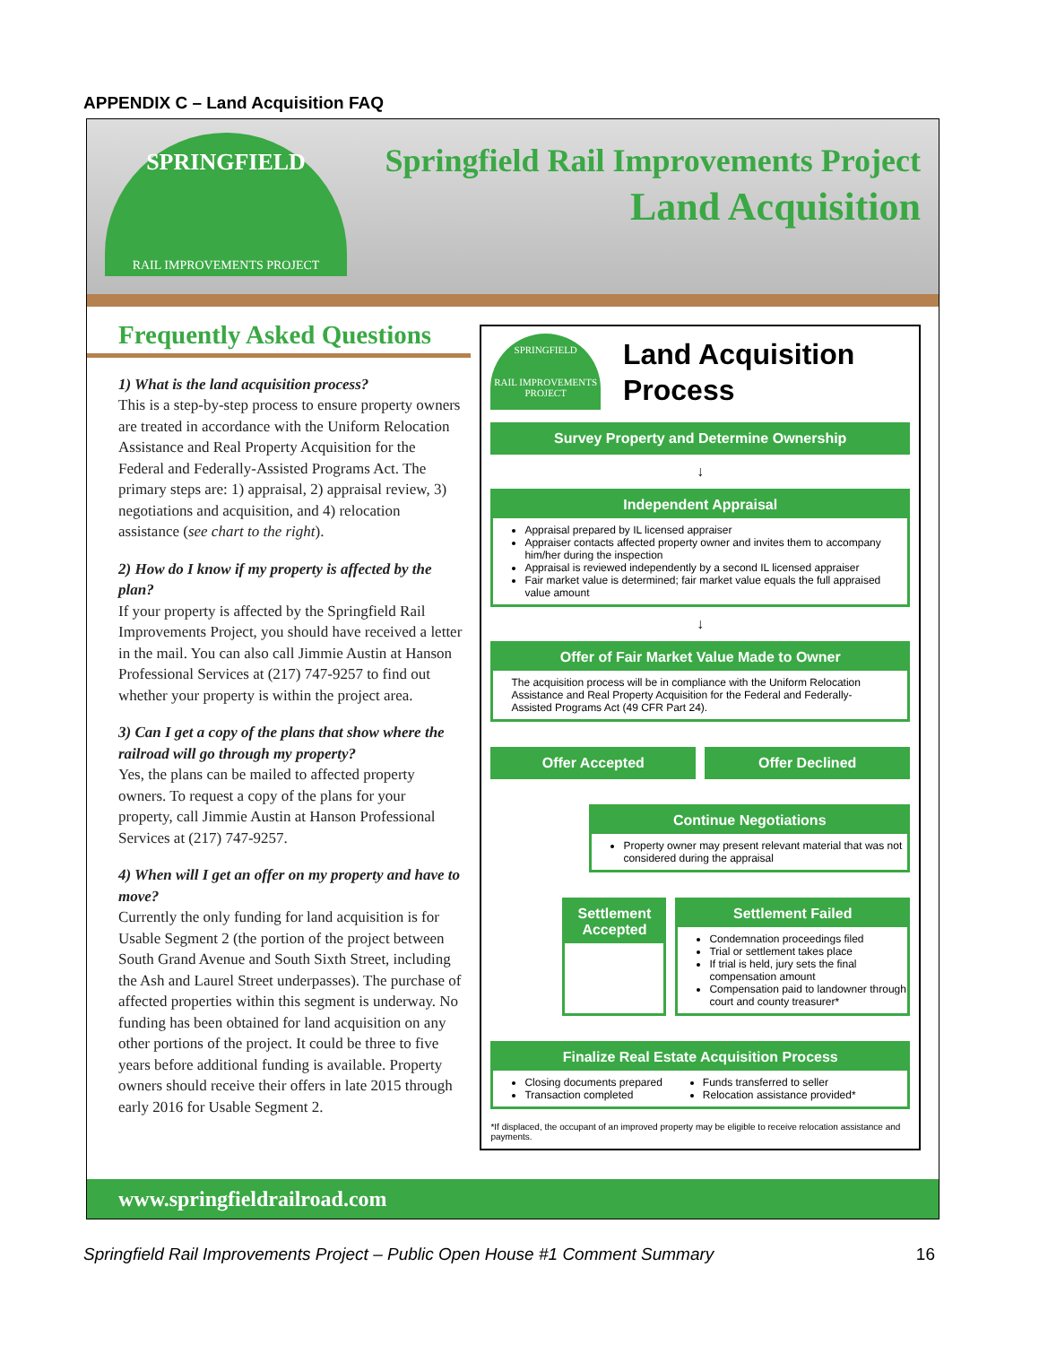APPENDIX C – Land Acquisition FAQ
SPRINGFIELD
RAIL IMPROVEMENTS PROJECT
Springfield Rail Improvements Project
Land Acquisition
Frequently Asked Questions
1) What is the land acquisition process?
This is a step-by-step process to ensure property owners are treated in accordance with the Uniform Relocation Assistance and Real Property Acquisition for the Federal and Federally-Assisted Programs Act. The primary steps are: 1) appraisal, 2) appraisal review, 3) negotiations and acquisition, and 4) relocation assistance (see chart to the right).
2) How do I know if my property is affected by the plan?
If your property is affected by the Springfield Rail Improvements Project, you should have received a letter in the mail. You can also call Jimmie Austin at Hanson Professional Services at (217) 747-9257 to find out whether your property is within the project area.
3) Can I get a copy of the plans that show where the railroad will go through my property?
Yes, the plans can be mailed to affected property owners. To request a copy of the plans for your property, call Jimmie Austin at Hanson Professional Services at (217) 747-9257.
4) When will I get an offer on my property and have to move?
Currently the only funding for land acquisition is for Usable Segment 2 (the portion of the project between South Grand Avenue and South Sixth Street, including the Ash and Laurel Street underpasses). The purchase of affected properties within this segment is underway. No funding has been obtained for land acquisition on any other portions of the project. It could be three to five years before additional funding is available. Property owners should receive their offers in late 2015 through early 2016 for Usable Segment 2.
SPRINGFIELD
RAIL IMPROVEMENTS PROJECT
Land Acquisition Process
Survey Property and Determine Ownership
↓
Independent Appraisal
Appraisal prepared by IL licensed appraiser
Appraiser contacts affected property owner and invites them to accompany him/her during the inspection
Appraisal is reviewed independently by a second IL licensed appraiser
Fair market value is determined; fair market value equals the full appraised value amount
↓
Offer of Fair Market Value Made to Owner
The acquisition process will be in compliance with the Uniform Relocation Assistance and Real Property Acquisition for the Federal and Federally-Assisted Programs Act (49 CFR Part 24).
Offer Accepted Offer Declined
Continue Negotiations
Property owner may present relevant material that was not considered during the appraisal
Settlement Accepted
Settlement Failed
Condemnation proceedings filed
Trial or settlement takes place
If trial is held, jury sets the final compensation amount
Compensation paid to landowner through court and county treasurer*
Finalize Real Estate Acquisition Process
Closing documents prepared
Transaction completed
Funds transferred to seller
Relocation assistance provided*
*If displaced, the occupant of an improved property may be eligible to receive relocation assistance and payments.
www.springfieldrailroad.com
Springfield Rail Improvements Project – Public Open House #1 Comment Summary 16